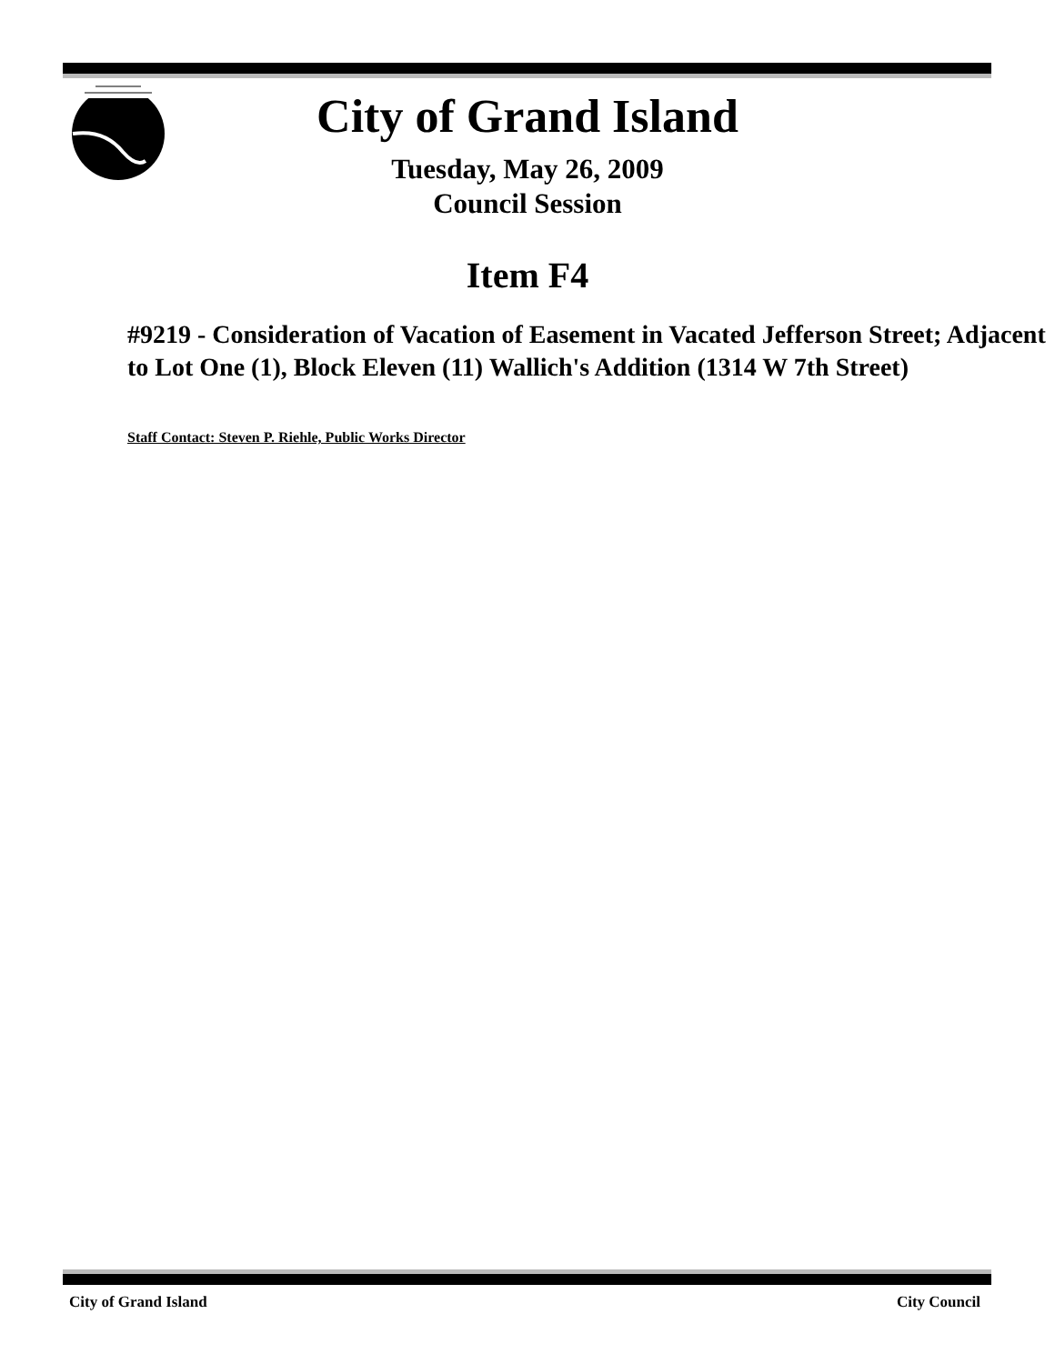City of Grand Island
Tuesday, May 26, 2009
Council Session
Item F4
#9219 - Consideration of Vacation of Easement in Vacated Jefferson Street; Adjacent to Lot One (1), Block Eleven (11) Wallich's Addition (1314 W 7th Street)
Staff Contact: Steven P. Riehle, Public Works Director
City of Grand Island City Council